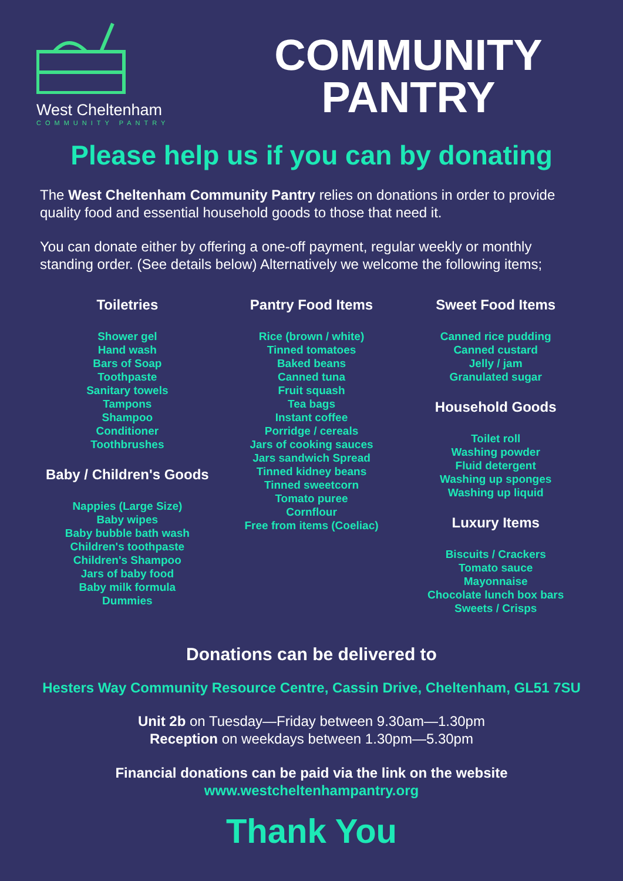West Cheltenham
COMMUNITY PANTRY
COMMUNITY
PANTRY
Please help us if you can by donating
The West Cheltenham Community Pantry relies on donations in order to provide quality food and essential household goods to those that need it.
You can donate either by offering a one-off payment, regular weekly or monthly standing order. (See details below) Alternatively we welcome the following items;
Toiletries
Shower gel
Hand wash
Bars of Soap
Toothpaste
Sanitary towels
Tampons
Shampoo
Conditioner
Toothbrushes
Baby / Children's Goods
Nappies (Large Size)
Baby wipes
Baby bubble bath wash
Children's toothpaste
Children's Shampoo
Jars of baby food
Baby milk formula
Dummies
Pantry Food Items
Rice (brown / white)
Tinned tomatoes
Baked beans
Canned tuna
Fruit squash
Tea bags
Instant coffee
Porridge / cereals
Jars of cooking sauces
Jars sandwich Spread
Tinned kidney beans
Tinned sweetcorn
Tomato puree
Cornflour
Free from items (Coeliac)
Sweet Food Items
Canned rice pudding
Canned custard
Jelly / jam
Granulated sugar
Household Goods
Toilet roll
Washing powder
Fluid detergent
Washing up sponges
Washing up liquid
Luxury Items
Biscuits / Crackers
Tomato sauce
Mayonnaise
Chocolate lunch box bars
Sweets / Crisps
Donations can be delivered to
Hesters Way Community Resource Centre, Cassin Drive, Cheltenham, GL51 7SU
Unit 2b on Tuesday—Friday between 9.30am—1.30pm
Reception on weekdays between 1.30pm—5.30pm
Financial donations can be paid via the link on the website
www.westcheltenhampantry.org
Thank You